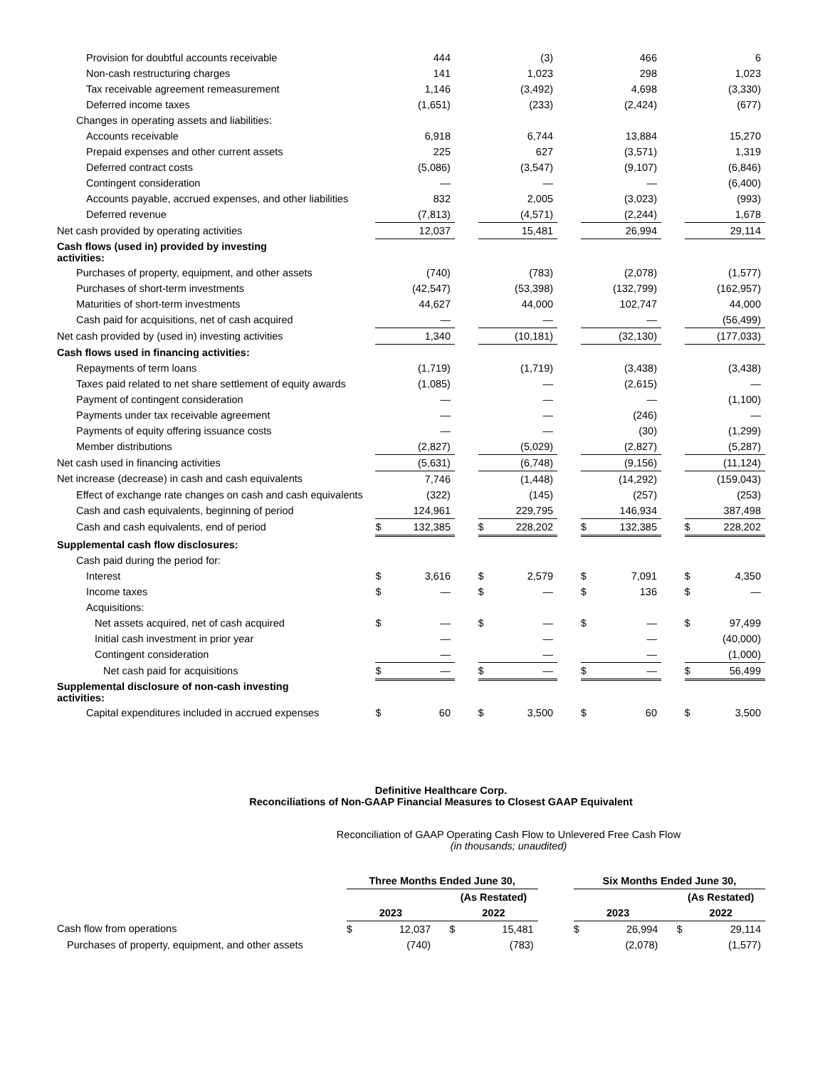| Provision for doubtful accounts receivable | | 444 | | | (3) | | | 466 | | | 6 |
| Non-cash restructuring charges | | 141 | | | 1,023 | | | 298 | | | 1,023 |
| Tax receivable agreement remeasurement | | 1,146 | | | (3,492) | | | 4,698 | | | (3,330) |
| Deferred income taxes | | (1,651) | | | (233) | | | (2,424) | | | (677) |
| Changes in operating assets and liabilities: | | | | | | | | | | | |
| Accounts receivable | | 6,918 | | | 6,744 | | | 13,884 | | | 15,270 |
| Prepaid expenses and other current assets | | 225 | | | 627 | | | (3,571) | | | 1,319 |
| Deferred contract costs | | (5,086) | | | (3,547) | | | (9,107) | | | (6,846) |
| Contingent consideration | | — | | | — | | | — | | | (6,400) |
| Accounts payable, accrued expenses, and other liabilities | | 832 | | | 2,005 | | | (3,023) | | | (993) |
| Deferred revenue | | (7,813) | | | (4,571) | | | (2,244) | | | 1,678 |
| Net cash provided by operating activities | | 12,037 | | | 15,481 | | | 26,994 | | | 29,114 |
| Cash flows (used in) provided by investing activities: | | | | | | | | | | | |
| Purchases of property, equipment, and other assets | | (740) | | | (783) | | | (2,078) | | | (1,577) |
| Purchases of short-term investments | | (42,547) | | | (53,398) | | | (132,799) | | | (162,957) |
| Maturities of short-term investments | | 44,627 | | | 44,000 | | | 102,747 | | | 44,000 |
| Cash paid for acquisitions, net of cash acquired | | — | | | — | | | — | | | (56,499) |
| Net cash provided by (used in) investing activities | | 1,340 | | | (10,181) | | | (32,130) | | | (177,033) |
| Cash flows used in financing activities: | | | | | | | | | | | |
| Repayments of term loans | | (1,719) | | | (1,719) | | | (3,438) | | | (3,438) |
| Taxes paid related to net share settlement of equity awards | | (1,085) | | | — | | | (2,615) | | | — |
| Payment of contingent consideration | | — | | | — | | | — | | | (1,100) |
| Payments under tax receivable agreement | | — | | | — | | | (246) | | | — |
| Payments of equity offering issuance costs | | — | | | — | | | (30) | | | (1,299) |
| Member distributions | | (2,827) | | | (5,029) | | | (2,827) | | | (5,287) |
| Net cash used in financing activities | | (5,631) | | | (6,748) | | | (9,156) | | | (11,124) |
| Net increase (decrease) in cash and cash equivalents | | 7,746 | | | (1,448) | | | (14,292) | | | (159,043) |
| Effect of exchange rate changes on cash and cash equivalents | | (322) | | | (145) | | | (257) | | | (253) |
| Cash and cash equivalents, beginning of period | | 124,961 | | | 229,795 | | | 146,934 | | | 387,498 |
| Cash and cash equivalents, end of period | $ | 132,385 | | $ | 228,202 | | $ | 132,385 | | $ | 228,202 |
| Supplemental cash flow disclosures: | | | | | | | | | | | |
| Cash paid during the period for: | | | | | | | | | | | |
| Interest | $ | 3,616 | | $ | 2,579 | | $ | 7,091 | | $ | 4,350 |
| Income taxes | $ | — | | $ | — | | $ | 136 | | $ | — |
| Acquisitions: | | | | | | | | | | | |
| Net assets acquired, net of cash acquired | $ | — | | $ | — | | $ | — | | $ | 97,499 |
| Initial cash investment in prior year | | — | | | — | | | — | | | (40,000) |
| Contingent consideration | | — | | | — | | | — | | | (1,000) |
| Net cash paid for acquisitions | $ | — | | $ | — | | $ | — | | $ | 56,499 |
| Supplemental disclosure of non-cash investing activities: | | | | | | | | | | | |
| Capital expenditures included in accrued expenses | $ | 60 | | $ | 3,500 | | $ | 60 | | $ | 3,500 |
Definitive Healthcare Corp.
Reconciliations of Non-GAAP Financial Measures to Closest GAAP Equivalent
Reconciliation of GAAP Operating Cash Flow to Unlevered Free Cash Flow
(in thousands; unaudited)
| | Three Months Ended June 30, | | | | | | Six Months Ended June 30, | | | | |
| | | | | (As Restated) | | | | | | (As Restated) | |
| | 2023 | | | 2022 | | | 2023 | | | 2022 | |
| Cash flow from operations | $ | 12,037 | | $ | 15,481 | | $ | 26,994 | | $ | 29,114 |
| Purchases of property, equipment, and other assets | | (740) | | | (783) | | | (2,078) | | | (1,577) |